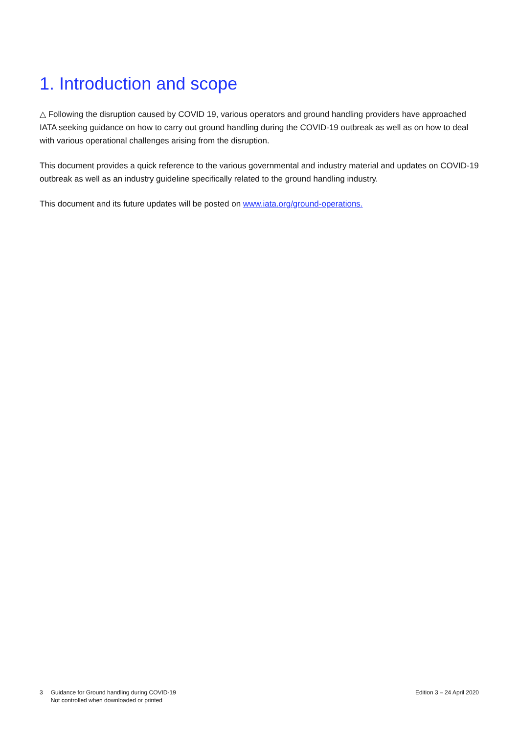1. Introduction and scope
△ Following the disruption caused by COVID 19, various operators and ground handling providers have approached IATA seeking guidance on how to carry out ground handling during the COVID-19 outbreak as well as on how to deal with various operational challenges arising from the disruption.
This document provides a quick reference to the various governmental and industry material and updates on COVID-19 outbreak as well as an industry guideline specifically related to the ground handling industry.
This document and its future updates will be posted on www.iata.org/ground-operations.
3 Guidance for Ground handling during COVID-19
Not controlled when downloaded or printed
Edition 3 – 24 April 2020